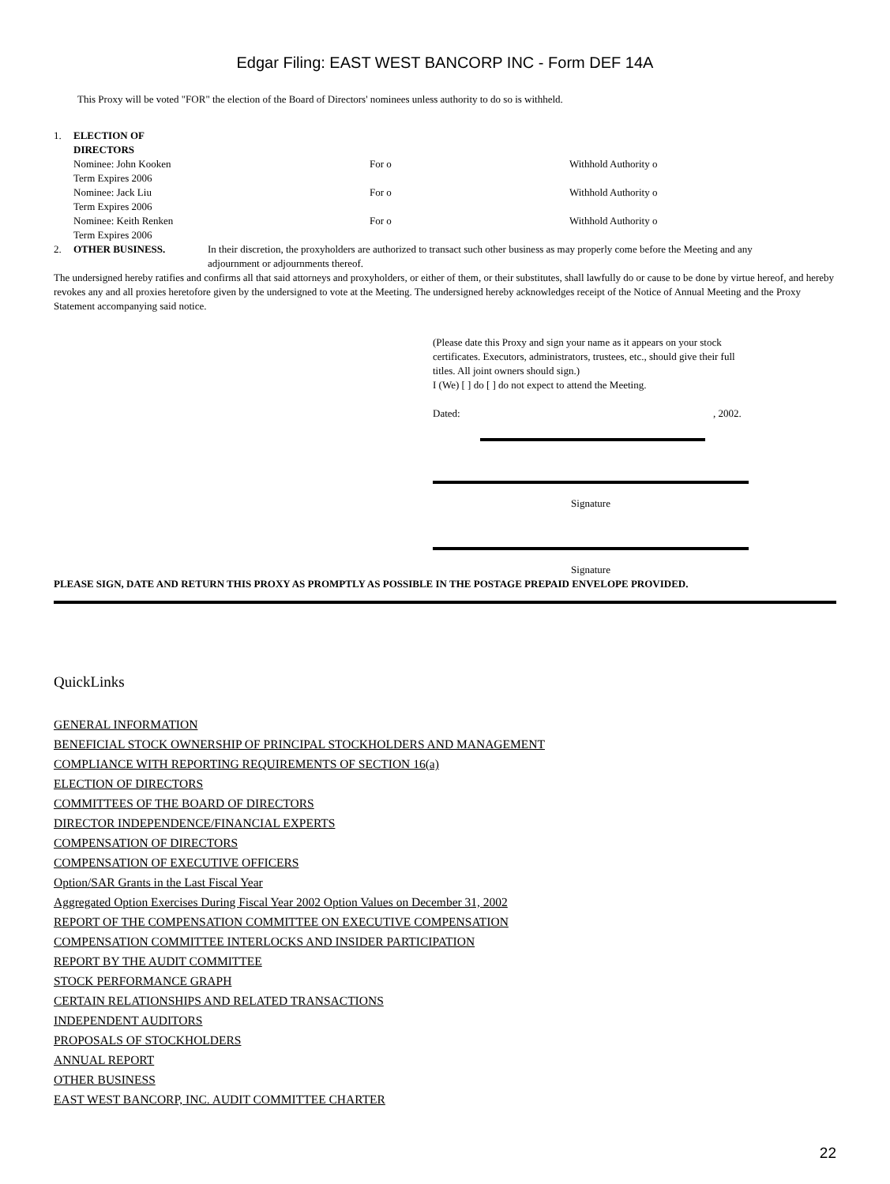Edgar Filing: EAST WEST BANCORP INC - Form DEF 14A
This Proxy will be voted "FOR" the election of the Board of Directors' nominees unless authority to do so is withheld.
1. ELECTION OF
DIRECTORS
Nominee: John Kooken
Term Expires 2006
For o Withhold Authority o
Nominee: Jack Liu
Term Expires 2006
For o Withhold Authority o
Nominee: Keith Renken
Term Expires 2006
For o Withhold Authority o
2. OTHER BUSINESS. In their discretion, the proxyholders are authorized to transact such other business as may properly come before the Meeting and any adjournment or adjournments thereof.
The undersigned hereby ratifies and confirms all that said attorneys and proxyholders, or either of them, or their substitutes, shall lawfully do or cause to be done by virtue hereof, and hereby revokes any and all proxies heretofore given by the undersigned to vote at the Meeting. The undersigned hereby acknowledges receipt of the Notice of Annual Meeting and the Proxy Statement accompanying said notice.
(Please date this Proxy and sign your name as it appears on your stock certificates. Executors, administrators, trustees, etc., should give their full titles. All joint owners should sign.)
I (We) [ ] do [ ] do not expect to attend the Meeting.
Dated: , 2002.
Signature
Signature
PLEASE SIGN, DATE AND RETURN THIS PROXY AS PROMPTLY AS POSSIBLE IN THE POSTAGE PREPAID ENVELOPE PROVIDED.
QuickLinks
GENERAL INFORMATION
BENEFICIAL STOCK OWNERSHIP OF PRINCIPAL STOCKHOLDERS AND MANAGEMENT
COMPLIANCE WITH REPORTING REQUIREMENTS OF SECTION 16(a)
ELECTION OF DIRECTORS
COMMITTEES OF THE BOARD OF DIRECTORS
DIRECTOR INDEPENDENCE/FINANCIAL EXPERTS
COMPENSATION OF DIRECTORS
COMPENSATION OF EXECUTIVE OFFICERS
Option/SAR Grants in the Last Fiscal Year
Aggregated Option Exercises During Fiscal Year 2002 Option Values on December 31, 2002
REPORT OF THE COMPENSATION COMMITTEE ON EXECUTIVE COMPENSATION
COMPENSATION COMMITTEE INTERLOCKS AND INSIDER PARTICIPATION
REPORT BY THE AUDIT COMMITTEE
STOCK PERFORMANCE GRAPH
CERTAIN RELATIONSHIPS AND RELATED TRANSACTIONS
INDEPENDENT AUDITORS
PROPOSALS OF STOCKHOLDERS
ANNUAL REPORT
OTHER BUSINESS
EAST WEST BANCORP, INC. AUDIT COMMITTEE CHARTER
22